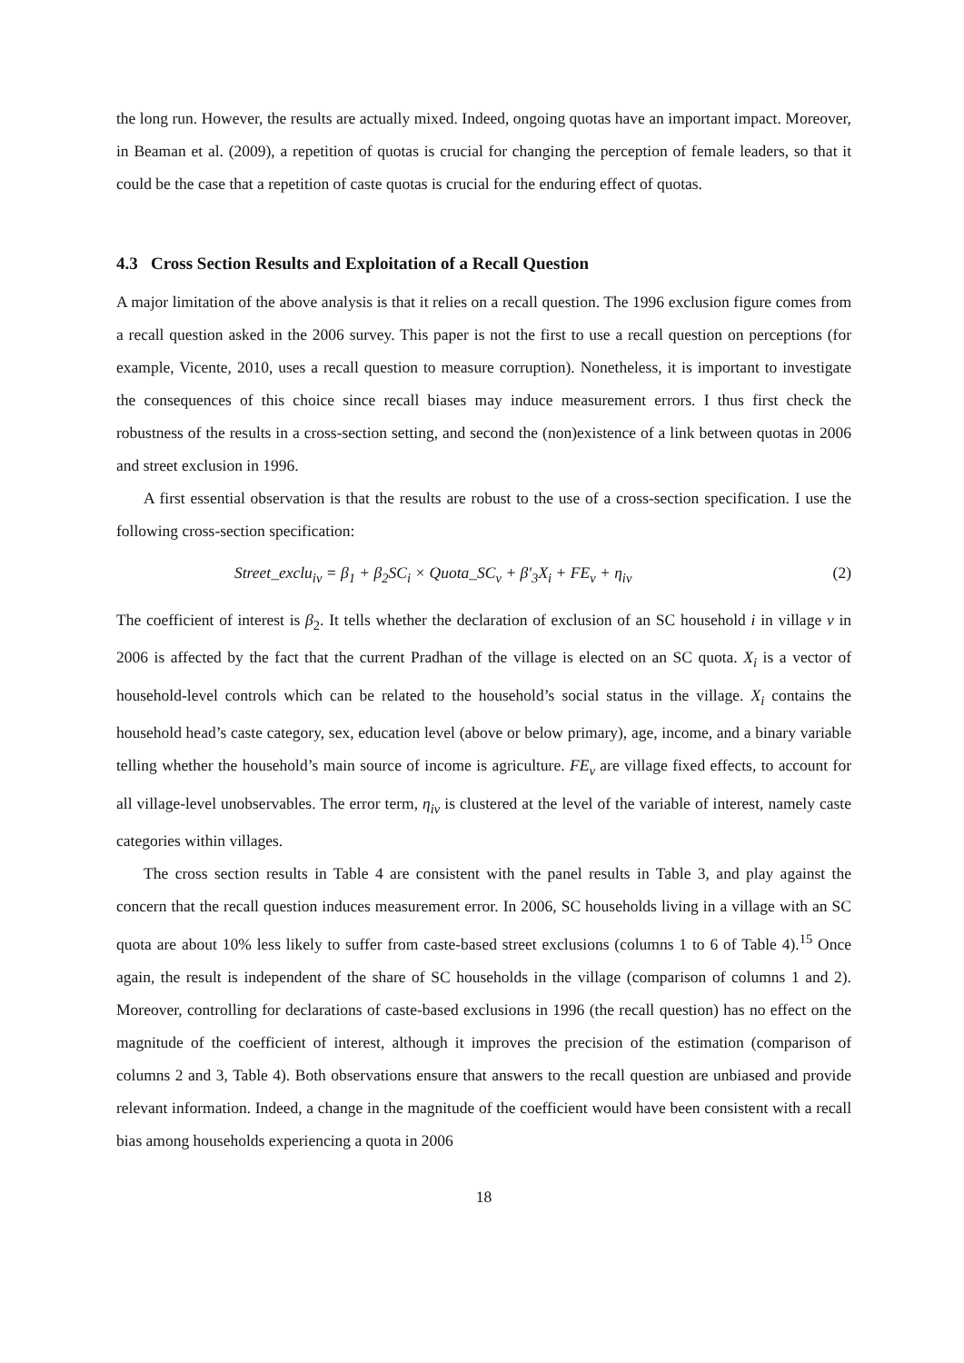the long run. However, the results are actually mixed. Indeed, ongoing quotas have an important impact. Moreover, in Beaman et al. (2009), a repetition of quotas is crucial for changing the perception of female leaders, so that it could be the case that a repetition of caste quotas is crucial for the enduring effect of quotas.
4.3 Cross Section Results and Exploitation of a Recall Question
A major limitation of the above analysis is that it relies on a recall question. The 1996 exclusion figure comes from a recall question asked in the 2006 survey. This paper is not the first to use a recall question on perceptions (for example, Vicente, 2010, uses a recall question to measure corruption). Nonetheless, it is important to investigate the consequences of this choice since recall biases may induce measurement errors. I thus first check the robustness of the results in a cross-section setting, and second the (non)existence of a link between quotas in 2006 and street exclusion in 1996.
A first essential observation is that the results are robust to the use of a cross-section specification. I use the following cross-section specification:
Street_exclu<sub>iv</sub> = β<sub>1</sub> + β<sub>2</sub>SC<sub>i</sub> × Quota_SC<sub>v</sub> + β′<sub>3</sub>X<sub>i</sub> + FE<sub>v</sub> + η<sub>iv</sub> (2)
The coefficient of interest is β<sub>2</sub>. It tells whether the declaration of exclusion of an SC household i in village v in 2006 is affected by the fact that the current Pradhan of the village is elected on an SC quota. X<sub>i</sub> is a vector of household-level controls which can be related to the household’s social status in the village. X<sub>i</sub> contains the household head’s caste category, sex, education level (above or below primary), age, income, and a binary variable telling whether the household’s main source of income is agriculture. FE<sub>v</sub> are village fixed effects, to account for all village-level unobservables. The error term, η<sub>iv</sub> is clustered at the level of the variable of interest, namely caste categories within villages.
The cross section results in Table 4 are consistent with the panel results in Table 3, and play against the concern that the recall question induces measurement error. In 2006, SC households living in a village with an SC quota are about 10% less likely to suffer from caste-based street exclusions (columns 1 to 6 of Table 4).<sup>15</sup> Once again, the result is independent of the share of SC households in the village (comparison of columns 1 and 2). Moreover, controlling for declarations of caste-based exclusions in 1996 (the recall question) has no effect on the magnitude of the coefficient of interest, although it improves the precision of the estimation (comparison of columns 2 and 3, Table 4). Both observations ensure that answers to the recall question are unbiased and provide relevant information. Indeed, a change in the magnitude of the coefficient would have been consistent with a recall bias among households experiencing a quota in 2006
18